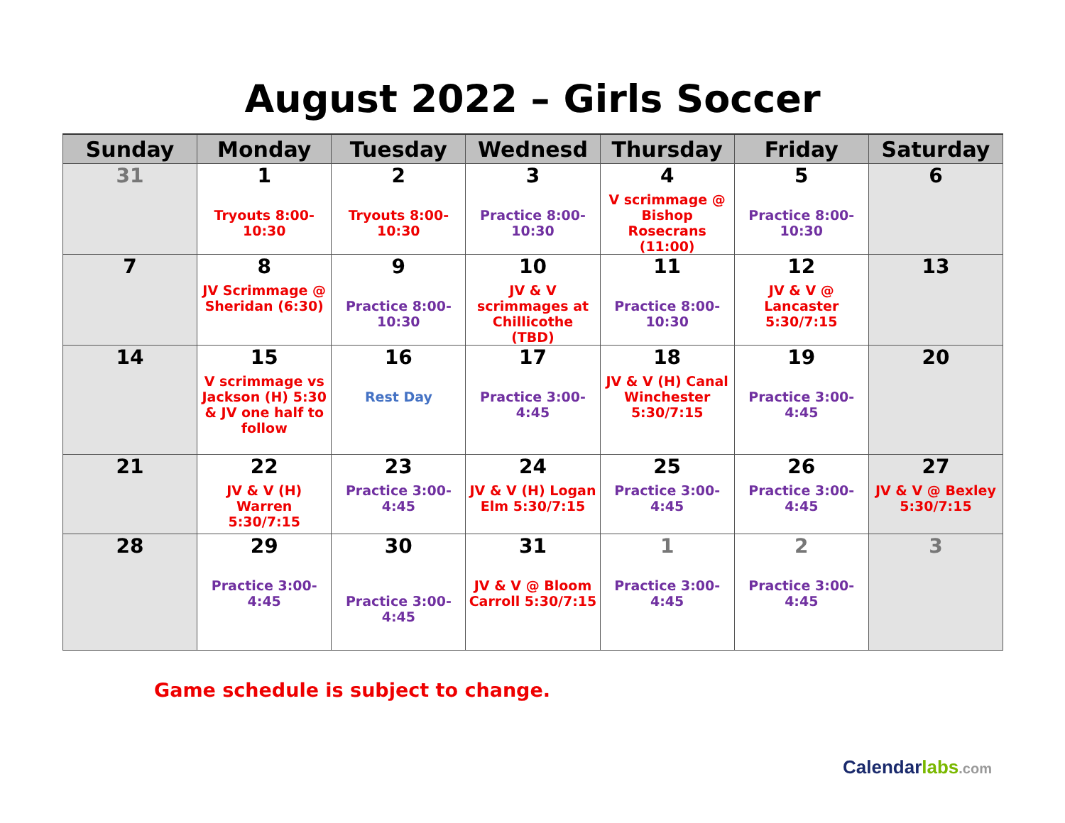August 2022 – Girls Soccer
| Sunday | Monday | Tuesday | Wednesd | Thursday | Friday | Saturday |
| --- | --- | --- | --- | --- | --- | --- |
| 31 | 1 Tryouts 8:00-10:30 | 2 Tryouts 8:00-10:30 | 3 Practice 8:00-10:30 | 4 V scrimmage @ Bishop Rosecrans (11:00) | 5 Practice 8:00-10:30 | 6 |
| 7 | 8 JV Scrimmage @ Sheridan (6:30) | 9 Practice 8:00-10:30 | 10 JV & V scrimmages at Chillicothe (TBD) | 11 Practice 8:00-10:30 | 12 JV & V @ Lancaster 5:30/7:15 | 13 |
| 14 | 15 V scrimmage vs Jackson (H) 5:30 & JV one half to follow | 16 Rest Day | 17 Practice 3:00-4:45 | 18 JV & V (H) Canal Winchester 5:30/7:15 | 19 Practice 3:00-4:45 | 20 |
| 21 | 22 JV & V (H) Warren 5:30/7:15 | 23 Practice 3:00-4:45 | 24 JV & V (H) Logan Elm 5:30/7:15 | 25 Practice 3:00-4:45 | 26 Practice 3:00-4:45 | 27 JV & V @ Bexley 5:30/7:15 |
| 28 | 29 Practice 3:00-4:45 | 30 Practice 3:00-4:45 | 31 JV & V @ Bloom Carroll 5:30/7:15 | 1 Practice 3:00-4:45 | 2 Practice 3:00-4:45 | 3 |
Game schedule is subject to change.
Calendarlabs.com